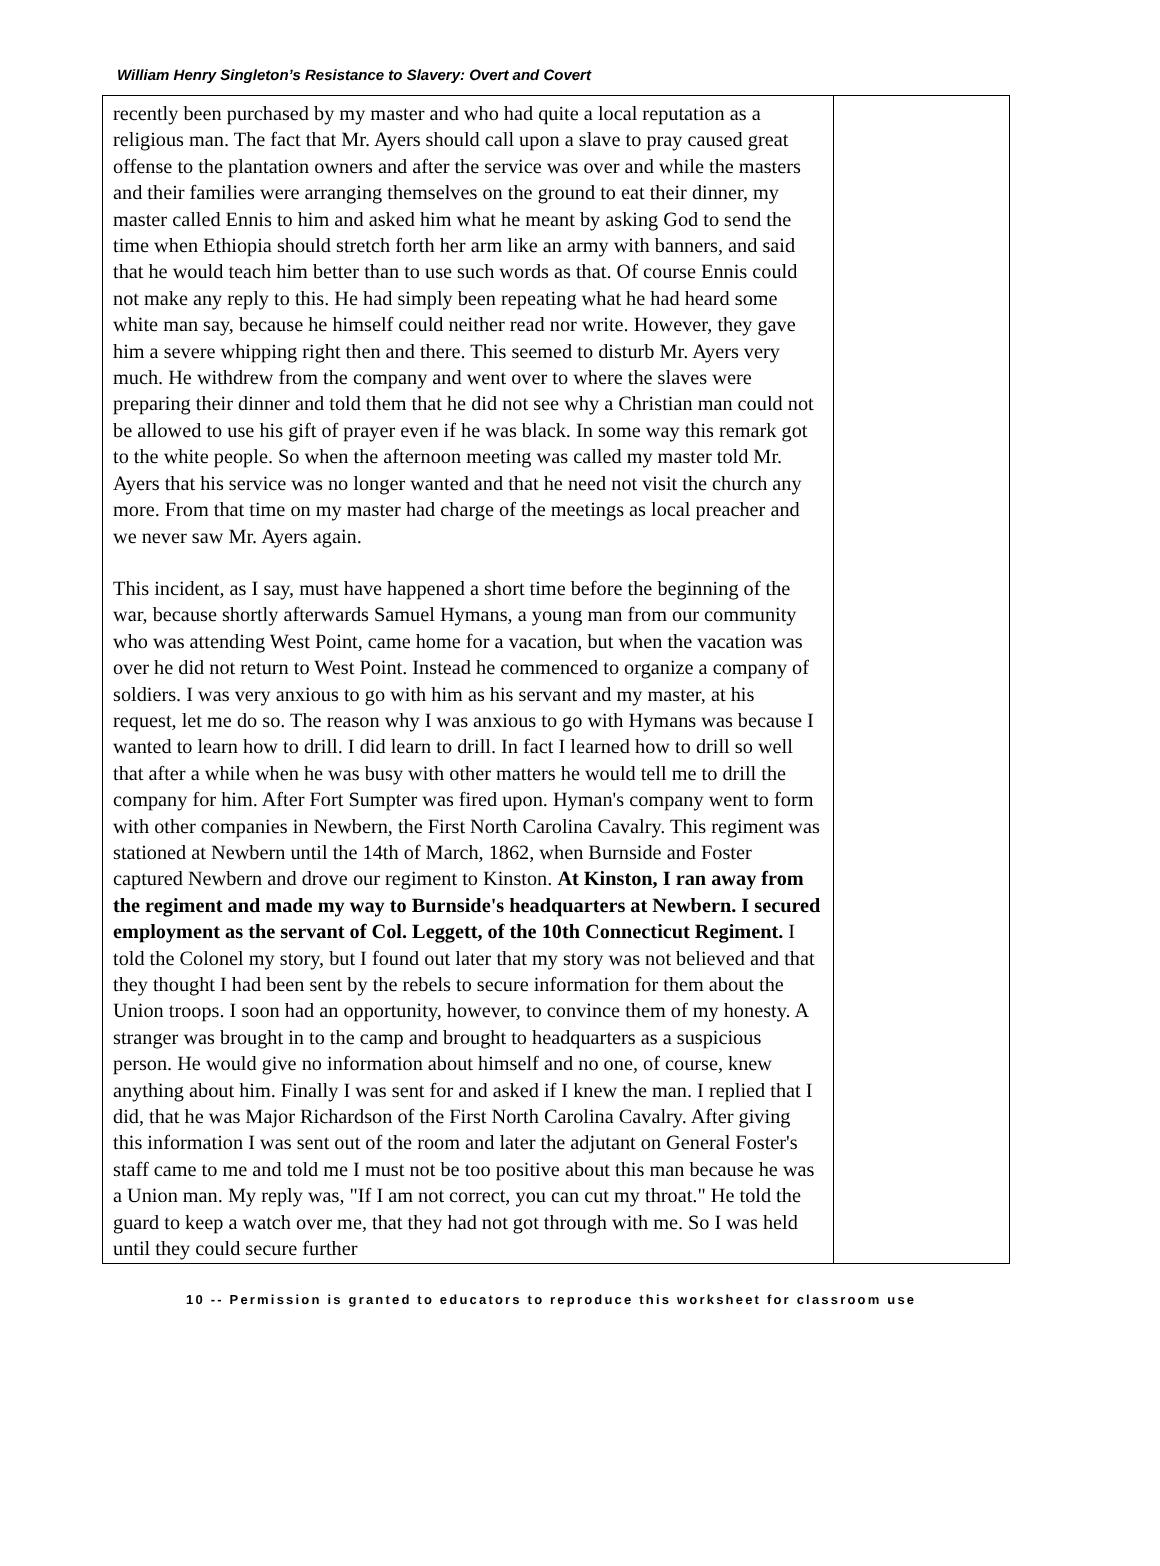William Henry Singleton’s Resistance to Slavery: Overt and Covert
| recently been purchased by my master and who had quite a local reputation as a religious man. The fact that Mr. Ayers should call upon a slave to pray caused great offense to the plantation owners and after the service was over and while the masters and their families were arranging themselves on the ground to eat their dinner, my master called Ennis to him and asked him what he meant by asking God to send the time when Ethiopia should stretch forth her arm like an army with banners, and said that he would teach him better than to use such words as that. Of course Ennis could not make any reply to this. He had simply been repeating what he had heard some white man say, because he himself could neither read nor write. However, they gave him a severe whipping right then and there. This seemed to disturb Mr. Ayers very much. He withdrew from the company and went over to where the slaves were preparing their dinner and told them that he did not see why a Christian man could not be allowed to use his gift of prayer even if he was black. In some way this remark got to the white people. So when the afternoon meeting was called my master told Mr. Ayers that his service was no longer wanted and that he need not visit the church any more. From that time on my master had charge of the meetings as local preacher and we never saw Mr. Ayers again. This incident, as I say, must have happened a short time before the beginning of the war, because shortly afterwards Samuel Hymans, a young man from our community who was attending West Point, came home for a vacation, but when the vacation was over he did not return to West Point. Instead he commenced to organize a company of soldiers. I was very anxious to go with him as his servant and my master, at his request, let me do so. The reason why I was anxious to go with Hymans was because I wanted to learn how to drill. I did learn to drill. In fact I learned how to drill so well that after a while when he was busy with other matters he would tell me to drill the company for him. After Fort Sumpter was fired upon. Hyman's company went to form with other companies in Newbern, the First North Carolina Cavalry. This regiment was stationed at Newbern until the 14th of March, 1862, when Burnside and Foster captured Newbern and drove our regiment to Kinston. At Kinston, I ran away from the regiment and made my way to Burnside's headquarters at Newbern. I secured employment as the servant of Col. Leggett, of the 10th Connecticut Regiment. I told the Colonel my story, but I found out later that my story was not believed and that they thought I had been sent by the rebels to secure information for them about the Union troops. I soon had an opportunity, however, to convince them of my honesty. A stranger was brought in to the camp and brought to headquarters as a suspicious person. He would give no information about himself and no one, of course, knew anything about him. Finally I was sent for and asked if I knew the man. I replied that I did, that he was Major Richardson of the First North Carolina Cavalry. After giving this information I was sent out of the room and later the adjutant on General Foster's staff came to me and told me I must not be too positive about this man because he was a Union man. My reply was, "If I am not correct, you can cut my throat." He told the guard to keep a watch over me, that they had not got through with me. So I was held until they could secure further | |
10 -- Permission is granted to educators to reproduce this worksheet for classroom use